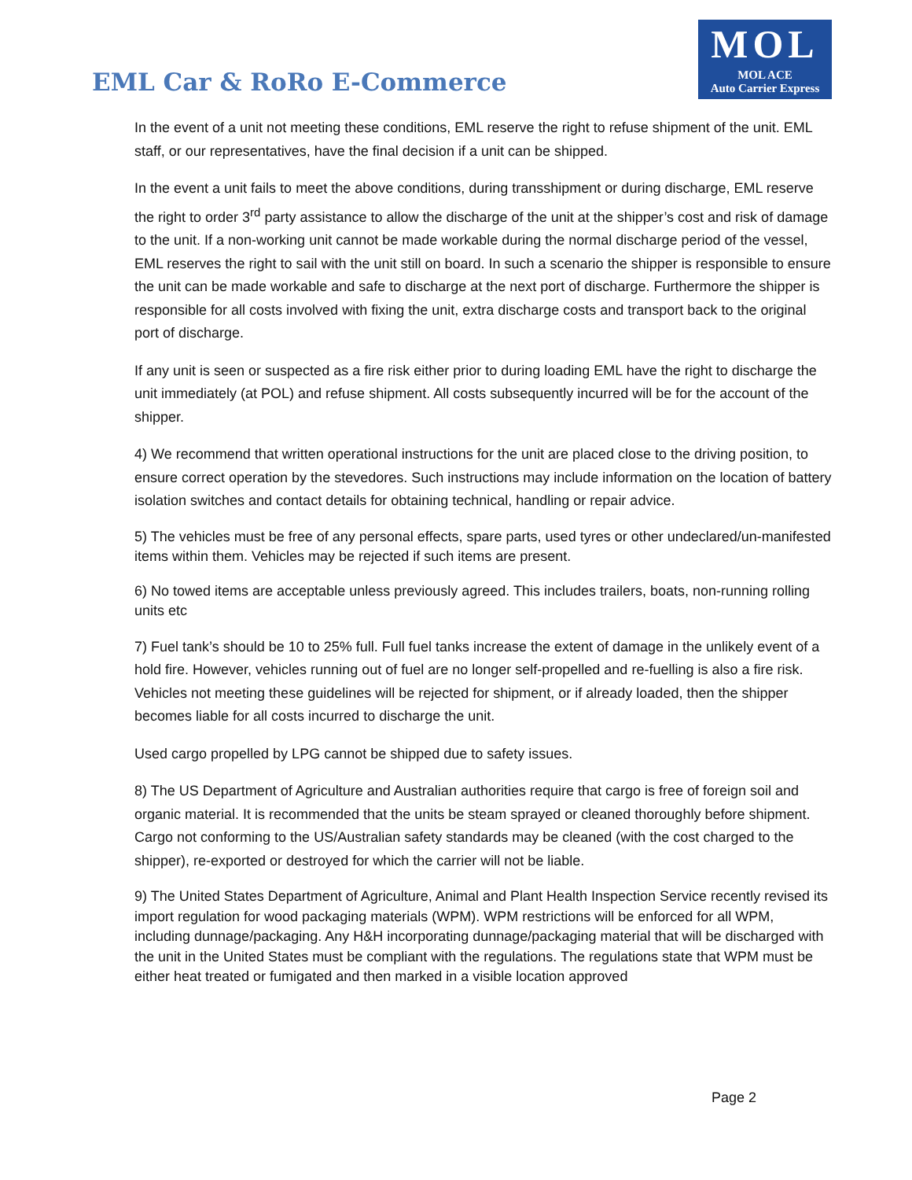EML Car & RoRo E-Commerce
MOL
MOL ACE
Auto Carrier Express
In the event of a unit not meeting these conditions, EML reserve the right to refuse shipment of the unit. EML staff, or our representatives, have the final decision if a unit can be shipped.
In the event a unit fails to meet the above conditions, during transshipment or during discharge, EML reserve the right to order 3<sup>rd</sup> party assistance to allow the discharge of the unit at the shipper’s cost and risk of damage to the unit. If a non-working unit cannot be made workable during the normal discharge period of the vessel, EML reserves the right to sail with the unit still on board. In such a scenario the shipper is responsible to ensure the unit can be made workable and safe to discharge at the next port of discharge. Furthermore the shipper is responsible for all costs involved with fixing the unit, extra discharge costs and transport back to the original port of discharge.
If any unit is seen or suspected as a fire risk either prior to during loading EML have the right to discharge the unit immediately (at POL) and refuse shipment. All costs subsequently incurred will be for the account of the shipper.
4) We recommend that written operational instructions for the unit are placed close to the driving position, to ensure correct operation by the stevedores. Such instructions may include information on the location of battery isolation switches and contact details for obtaining technical, handling or repair advice.
5) The vehicles must be free of any personal effects, spare parts, used tyres or other undeclared/un-manifested items within them. Vehicles may be rejected if such items are present.
6) No towed items are acceptable unless previously agreed. This includes trailers, boats, non-running rolling units etc
7) Fuel tank’s should be 10 to 25% full. Full fuel tanks increase the extent of damage in the unlikely event of a hold fire. However, vehicles running out of fuel are no longer self-propelled and re-fuelling is also a fire risk. Vehicles not meeting these guidelines will be rejected for shipment, or if already loaded, then the shipper becomes liable for all costs incurred to discharge the unit.
Used cargo propelled by LPG cannot be shipped due to safety issues.
8) The US Department of Agriculture and Australian authorities require that cargo is free of foreign soil and organic material. It is recommended that the units be steam sprayed or cleaned thoroughly before shipment. Cargo not conforming to the US/Australian safety standards may be cleaned (with the cost charged to the shipper), re-exported or destroyed for which the carrier will not be liable.
9) The United States Department of Agriculture, Animal and Plant Health Inspection Service recently revised its import regulation for wood packaging materials (WPM). WPM restrictions will be enforced for all WPM, including dunnage/packaging. Any H&H incorporating dunnage/packaging material that will be discharged with the unit in the United States must be compliant with the regulations. The regulations state that WPM must be either heat treated or fumigated and then marked in a visible location approved
Page 2